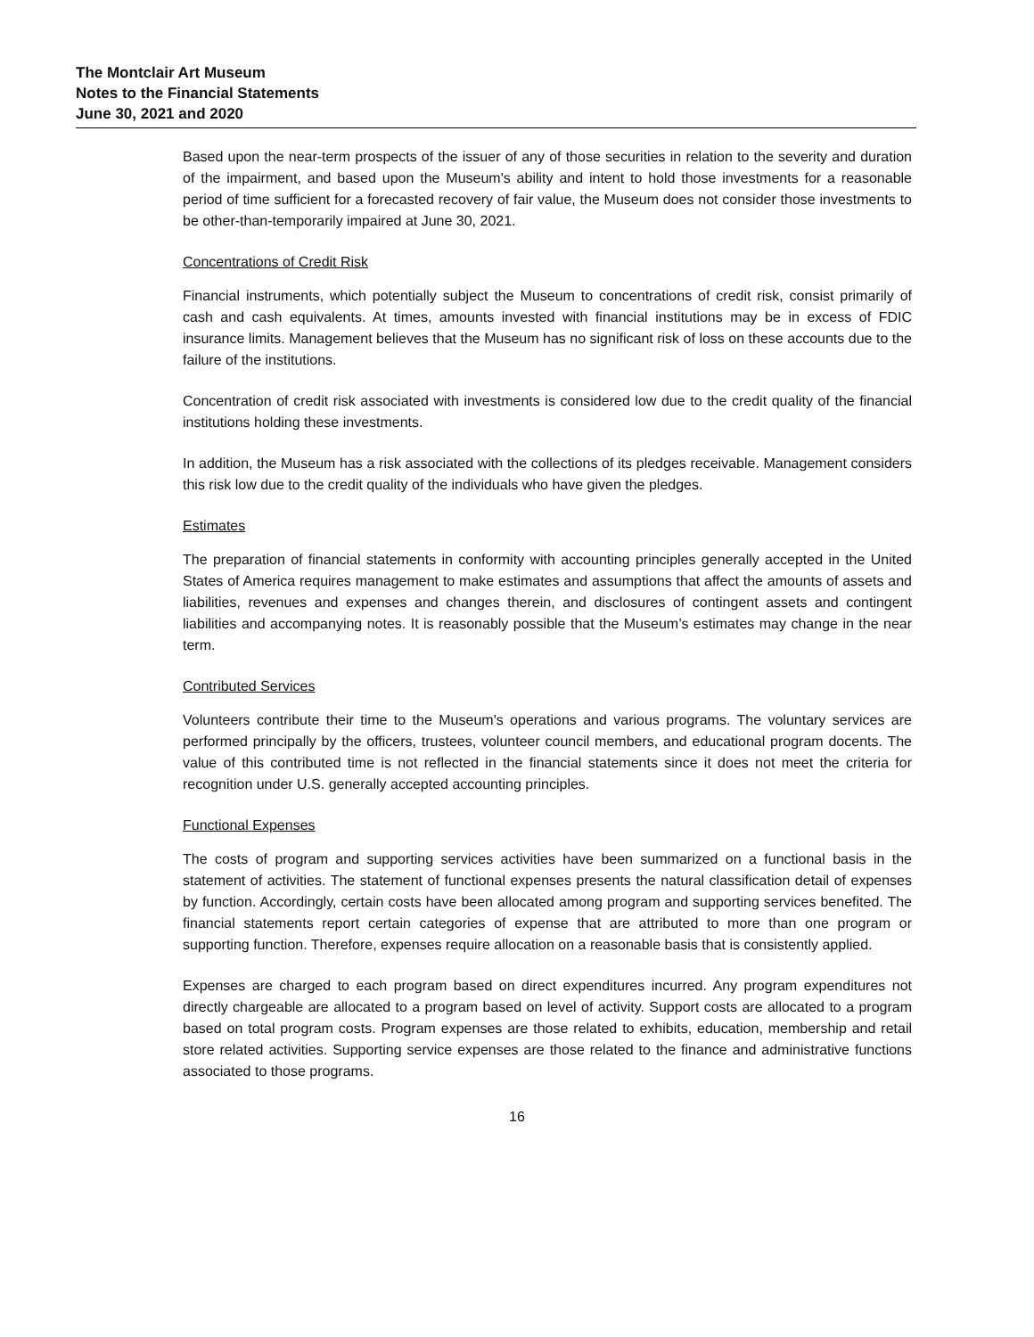The Montclair Art Museum
Notes to the Financial Statements
June 30, 2021 and 2020
Based upon the near-term prospects of the issuer of any of those securities in relation to the severity and duration of the impairment, and based upon the Museum's ability and intent to hold those investments for a reasonable period of time sufficient for a forecasted recovery of fair value, the Museum does not consider those investments to be other-than-temporarily impaired at June 30, 2021.
Concentrations of Credit Risk
Financial instruments, which potentially subject the Museum to concentrations of credit risk, consist primarily of cash and cash equivalents. At times, amounts invested with financial institutions may be in excess of FDIC insurance limits. Management believes that the Museum has no significant risk of loss on these accounts due to the failure of the institutions.
Concentration of credit risk associated with investments is considered low due to the credit quality of the financial institutions holding these investments.
In addition, the Museum has a risk associated with the collections of its pledges receivable. Management considers this risk low due to the credit quality of the individuals who have given the pledges.
Estimates
The preparation of financial statements in conformity with accounting principles generally accepted in the United States of America requires management to make estimates and assumptions that affect the amounts of assets and liabilities, revenues and expenses and changes therein, and disclosures of contingent assets and contingent liabilities and accompanying notes. It is reasonably possible that the Museum’s estimates may change in the near term.
Contributed Services
Volunteers contribute their time to the Museum's operations and various programs. The voluntary services are performed principally by the officers, trustees, volunteer council members, and educational program docents. The value of this contributed time is not reflected in the financial statements since it does not meet the criteria for recognition under U.S. generally accepted accounting principles.
Functional Expenses
The costs of program and supporting services activities have been summarized on a functional basis in the statement of activities. The statement of functional expenses presents the natural classification detail of expenses by function. Accordingly, certain costs have been allocated among program and supporting services benefited. The financial statements report certain categories of expense that are attributed to more than one program or supporting function. Therefore, expenses require allocation on a reasonable basis that is consistently applied.
Expenses are charged to each program based on direct expenditures incurred. Any program expenditures not directly chargeable are allocated to a program based on level of activity. Support costs are allocated to a program based on total program costs. Program expenses are those related to exhibits, education, membership and retail store related activities. Supporting service expenses are those related to the finance and administrative functions associated to those programs.
16